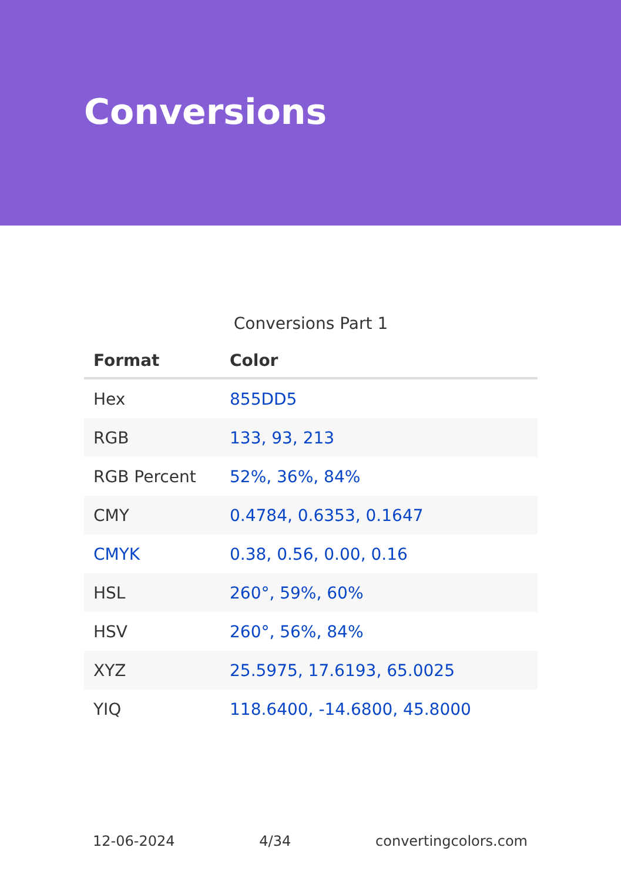Conversions
Conversions Part 1
| Format | Color |
| --- | --- |
| Hex | 855DD5 |
| RGB | 133, 93, 213 |
| RGB Percent | 52%, 36%, 84% |
| CMY | 0.4784, 0.6353, 0.1647 |
| CMYK | 0.38, 0.56, 0.00, 0.16 |
| HSL | 260°, 59%, 60% |
| HSV | 260°, 56%, 84% |
| XYZ | 25.5975, 17.6193, 65.0025 |
| YIQ | 118.6400, -14.6800, 45.8000 |
12-06-2024 4/34 convertingcolors.com